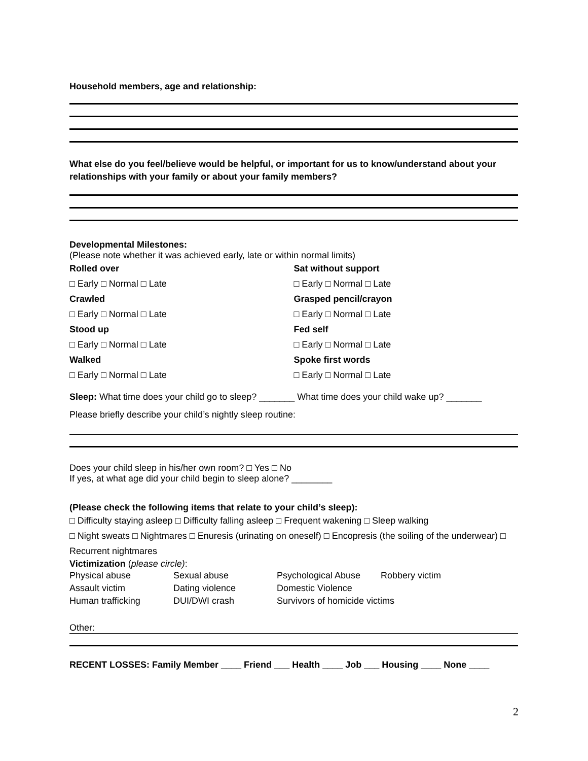Household members, age and relationship:
What else do you feel/believe would be helpful, or important for us to know/understand about your relationships with your family or about your family members?
Developmental Milestones:
(Please note whether it was achieved early, late or within normal limits)
Rolled over Sat without support
□ Early □ Normal □ Late □ Early □ Normal □ Late
Crawled Grasped pencil/crayon
□ Early □ Normal □ Late □ Early □ Normal □ Late
Stood up Fed self
□ Early □ Normal □ Late □ Early □ Normal □ Late
Walked Spoke first words
□ Early □ Normal □ Late □ Early □ Normal □ Late
Sleep: What time does your child go to sleep? _______ What time does your child wake up? _______
Please briefly describe your child’s nightly sleep routine:
Does your child sleep in his/her own room? □ Yes □ No
If yes, at what age did your child begin to sleep alone? ________
(Please check the following items that relate to your child’s sleep):
□ Difficulty staying asleep □ Difficulty falling asleep □ Frequent wakening □ Sleep walking
□ Night sweats □ Nightmares □ Enuresis (urinating on oneself) □ Encopresis (the soiling of the underwear) □ Recurrent nightmares
Victimization (please circle):
Physical abuse Sexual abuse Psychological Abuse Robbery victim Assault victim Dating violence Domestic Violence Human trafficking DUI/DWI crash Survivors of homicide victims
Other:
RECENT LOSSES: Family Member ____ Friend ___ Health ____ Job ___ Housing ____ None ____
2